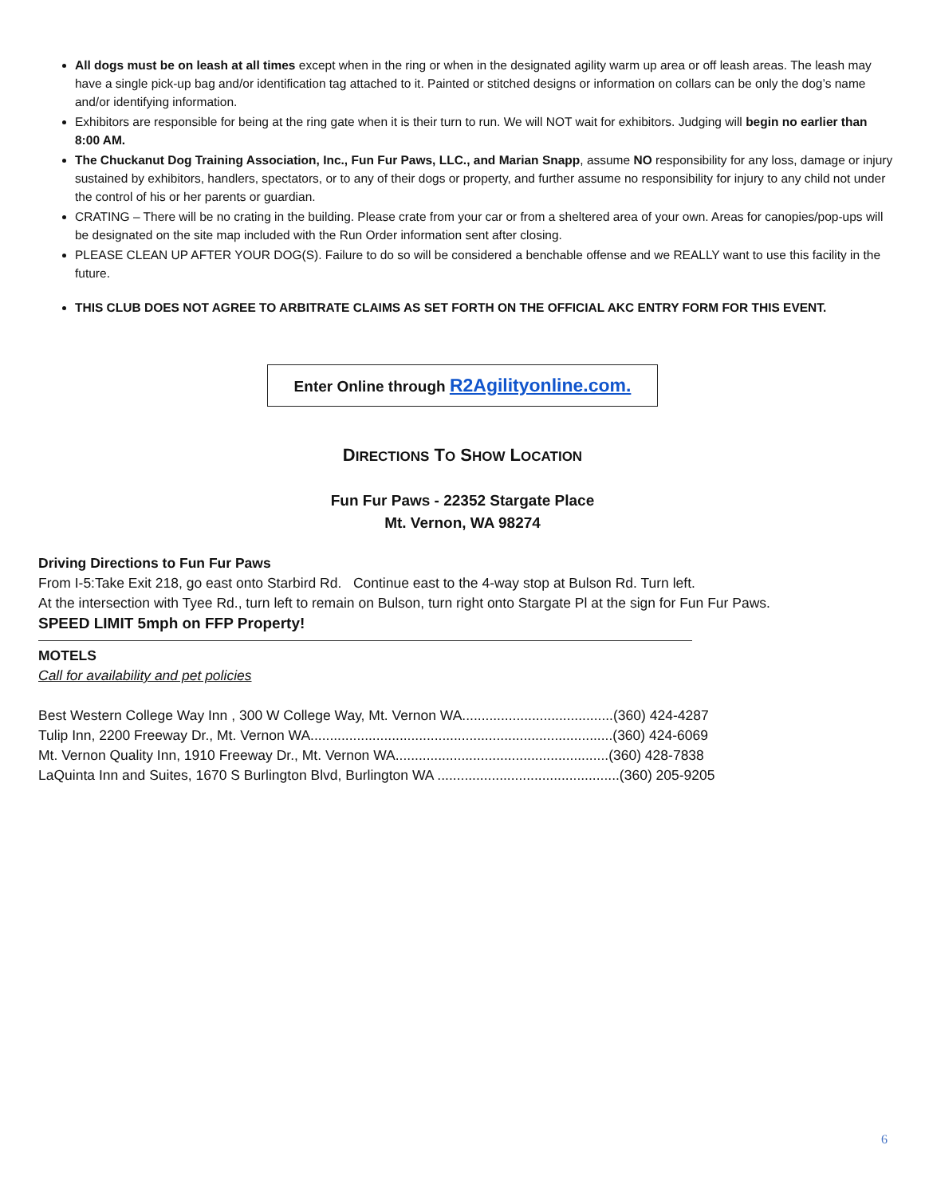All dogs must be on leash at all times except when in the ring or when in the designated agility warm up area or off leash areas. The leash may have a single pick-up bag and/or identification tag attached to it. Painted or stitched designs or information on collars can be only the dog’s name and/or identifying information.
Exhibitors are responsible for being at the ring gate when it is their turn to run. We will NOT wait for exhibitors. Judging will begin no earlier than 8:00 AM.
The Chuckanut Dog Training Association, Inc., Fun Fur Paws, LLC., and Marian Snapp, assume NO responsibility for any loss, damage or injury sustained by exhibitors, handlers, spectators, or to any of their dogs or property, and further assume no responsibility for injury to any child not under the control of his or her parents or guardian.
CRATING – There will be no crating in the building. Please crate from your car or from a sheltered area of your own. Areas for canopies/pop-ups will be designated on the site map included with the Run Order information sent after closing.
PLEASE CLEAN UP AFTER YOUR DOG(S). Failure to do so will be considered a benchable offense and we REALLY want to use this facility in the future.
THIS CLUB DOES NOT AGREE TO ARBITRATE CLAIMS AS SET FORTH ON THE OFFICIAL AKC ENTRY FORM FOR THIS EVENT.
Enter Online through R2Agilityonline.com.
DIRECTIONS TO SHOW LOCATION
Fun Fur Paws - 22352 Stargate Place
Mt. Vernon, WA 98274
Driving Directions to Fun Fur Paws
From I-5:Take Exit 218, go east onto Starbird Rd. Continue east to the 4-way stop at Bulson Rd. Turn left.
At the intersection with Tyee Rd., turn left to remain on Bulson, turn right onto Stargate Pl at the sign for Fun Fur Paws.
SPEED LIMIT 5mph on FFP Property!
MOTELS
Call for availability and pet policies
Best Western College Way Inn , 300 W College Way, Mt. Vernon WA.......................................(360) 424-4287
Tulip Inn, 2200 Freeway Dr., Mt. Vernon WA..............................................................................(360) 424-6069
Mt. Vernon Quality Inn, 1910 Freeway Dr., Mt. Vernon WA.......................................................(360) 428-7838
LaQuinta Inn and Suites, 1670 S Burlington Blvd, Burlington WA ...............................................(360) 205-9205
6